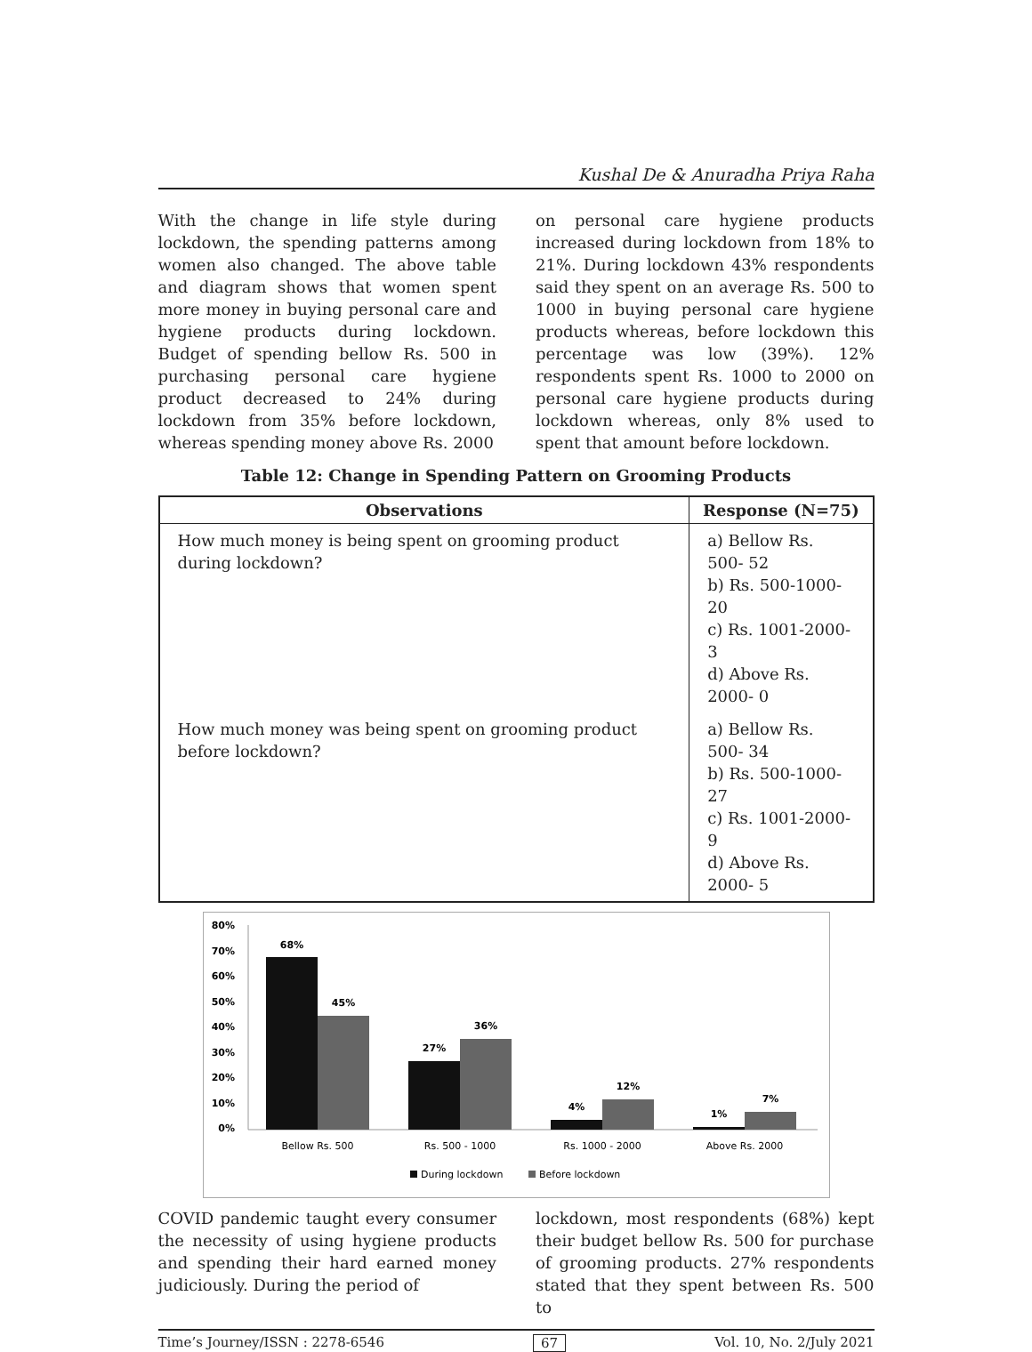Kushal De & Anuradha Priya Raha
With the change in life style during lockdown, the spending patterns among women also changed. The above table and diagram shows that women spent more money in buying personal care and hygiene products during lockdown. Budget of spending bellow Rs. 500 in purchasing personal care hygiene product decreased to 24% during lockdown from 35% before lockdown, whereas spending money above Rs. 2000
on personal care hygiene products increased during lockdown from 18% to 21%. During lockdown 43% respondents said they spent on an average Rs. 500 to 1000 in buying personal care hygiene products whereas, before lockdown this percentage was low (39%). 12% respondents spent Rs. 1000 to 2000 on personal care hygiene products during lockdown whereas, only 8% used to spent that amount before lockdown.
Table 12: Change in Spending Pattern on Grooming Products
| Observations | Response (N=75) |
| --- | --- |
| How much money is being spent on grooming product during lockdown? | a) Bellow Rs. 500- 52 b) Rs. 500-1000- 20 c) Rs. 1001-2000- 3 d) Above Rs. 2000- 0 |
| How much money was being spent on grooming product before lockdown? | a) Bellow Rs. 500- 34 b) Rs. 500-1000- 27 c) Rs. 1001-2000- 9 d) Above Rs. 2000- 5 |
80%
70%
60%
50%
40%
30%
20%
10%
0%
68%
45%
27%
36%
4%
12%
1%
7%
Bellow Rs. 500
Rs. 500 - 1000
Rs. 1000 - 2000
Above Rs. 2000
During lockdown
Before lockdown
COVID pandemic taught every consumer the necessity of using hygiene products and spending their hard earned money judiciously. During the period of
lockdown, most respondents (68%) kept their budget bellow Rs. 500 for purchase of grooming products. 27% respondents stated that they spent between Rs. 500 to
Time’s Journey/ISSN : 2278-6546 67 Vol. 10, No. 2/July 2021